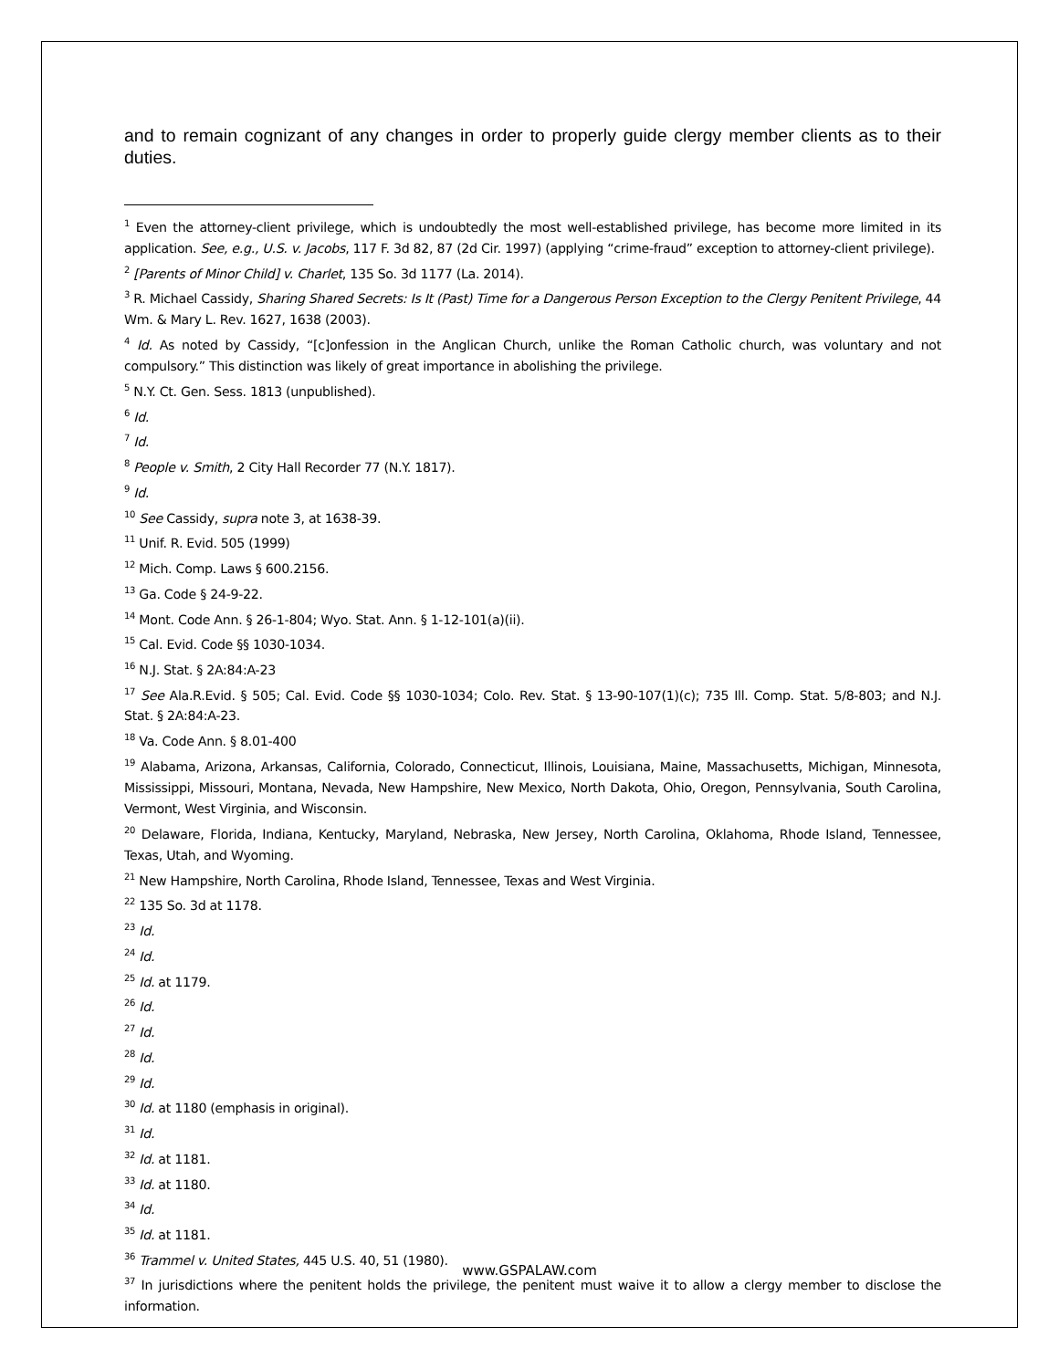and to remain cognizant of any changes in order to properly guide clergy member clients as to their duties.
<sup>1</sup> Even the attorney-client privilege, which is undoubtedly the most well-established privilege, has become more limited in its application. See, e.g., U.S. v. Jacobs, 117 F. 3d 82, 87 (2d Cir. 1997) (applying “crime-fraud” exception to attorney-client privilege).
<sup>2</sup> [Parents of Minor Child] v. Charlet, 135 So. 3d 1177 (La. 2014).
<sup>3</sup> R. Michael Cassidy, Sharing Shared Secrets: Is It (Past) Time for a Dangerous Person Exception to the Clergy Penitent Privilege, 44 Wm. & Mary L. Rev. 1627, 1638 (2003).
<sup>4</sup> Id. As noted by Cassidy, “[c]onfession in the Anglican Church, unlike the Roman Catholic church, was voluntary and not compulsory.” This distinction was likely of great importance in abolishing the privilege.
<sup>5</sup> N.Y. Ct. Gen. Sess. 1813 (unpublished).
<sup>6</sup> Id.
<sup>7</sup> Id.
<sup>8</sup> People v. Smith, 2 City Hall Recorder 77 (N.Y. 1817).
<sup>9</sup> Id.
<sup>10</sup> See Cassidy, supra note 3, at 1638-39.
<sup>11</sup> Unif. R. Evid. 505 (1999)
<sup>12</sup> Mich. Comp. Laws § 600.2156.
<sup>13</sup> Ga. Code § 24-9-22.
<sup>14</sup> Mont. Code Ann. § 26-1-804; Wyo. Stat. Ann. § 1-12-101(a)(ii).
<sup>15</sup> Cal. Evid. Code §§ 1030-1034.
<sup>16</sup> N.J. Stat. § 2A:84:A-23
<sup>17</sup> See Ala.R.Evid. § 505; Cal. Evid. Code §§ 1030-1034; Colo. Rev. Stat. § 13-90-107(1)(c); 735 Ill. Comp. Stat. 5/8-803; and N.J. Stat. § 2A:84:A-23.
<sup>18</sup> Va. Code Ann. § 8.01-400
<sup>19</sup> Alabama, Arizona, Arkansas, California, Colorado, Connecticut, Illinois, Louisiana, Maine, Massachusetts, Michigan, Minnesota, Mississippi, Missouri, Montana, Nevada, New Hampshire, New Mexico, North Dakota, Ohio, Oregon, Pennsylvania, South Carolina, Vermont, West Virginia, and Wisconsin.
<sup>20</sup> Delaware, Florida, Indiana, Kentucky, Maryland, Nebraska, New Jersey, North Carolina, Oklahoma, Rhode Island, Tennessee, Texas, Utah, and Wyoming.
<sup>21</sup> New Hampshire, North Carolina, Rhode Island, Tennessee, Texas and West Virginia.
<sup>22</sup> 135 So. 3d at 1178.
<sup>23</sup> Id.
<sup>24</sup> Id.
<sup>25</sup> Id. at 1179.
<sup>26</sup> Id.
<sup>27</sup> Id.
<sup>28</sup> Id.
<sup>29</sup> Id.
<sup>30</sup> Id. at 1180 (emphasis in original).
<sup>31</sup> Id.
<sup>32</sup> Id. at 1181.
<sup>33</sup> Id. at 1180.
<sup>34</sup> Id.
<sup>35</sup> Id. at 1181.
<sup>36</sup> Trammel v. United States, 445 U.S. 40, 51 (1980).
<sup>37</sup> In jurisdictions where the penitent holds the privilege, the penitent must waive it to allow a clergy member to disclose the information.
www.GSPALAW.com